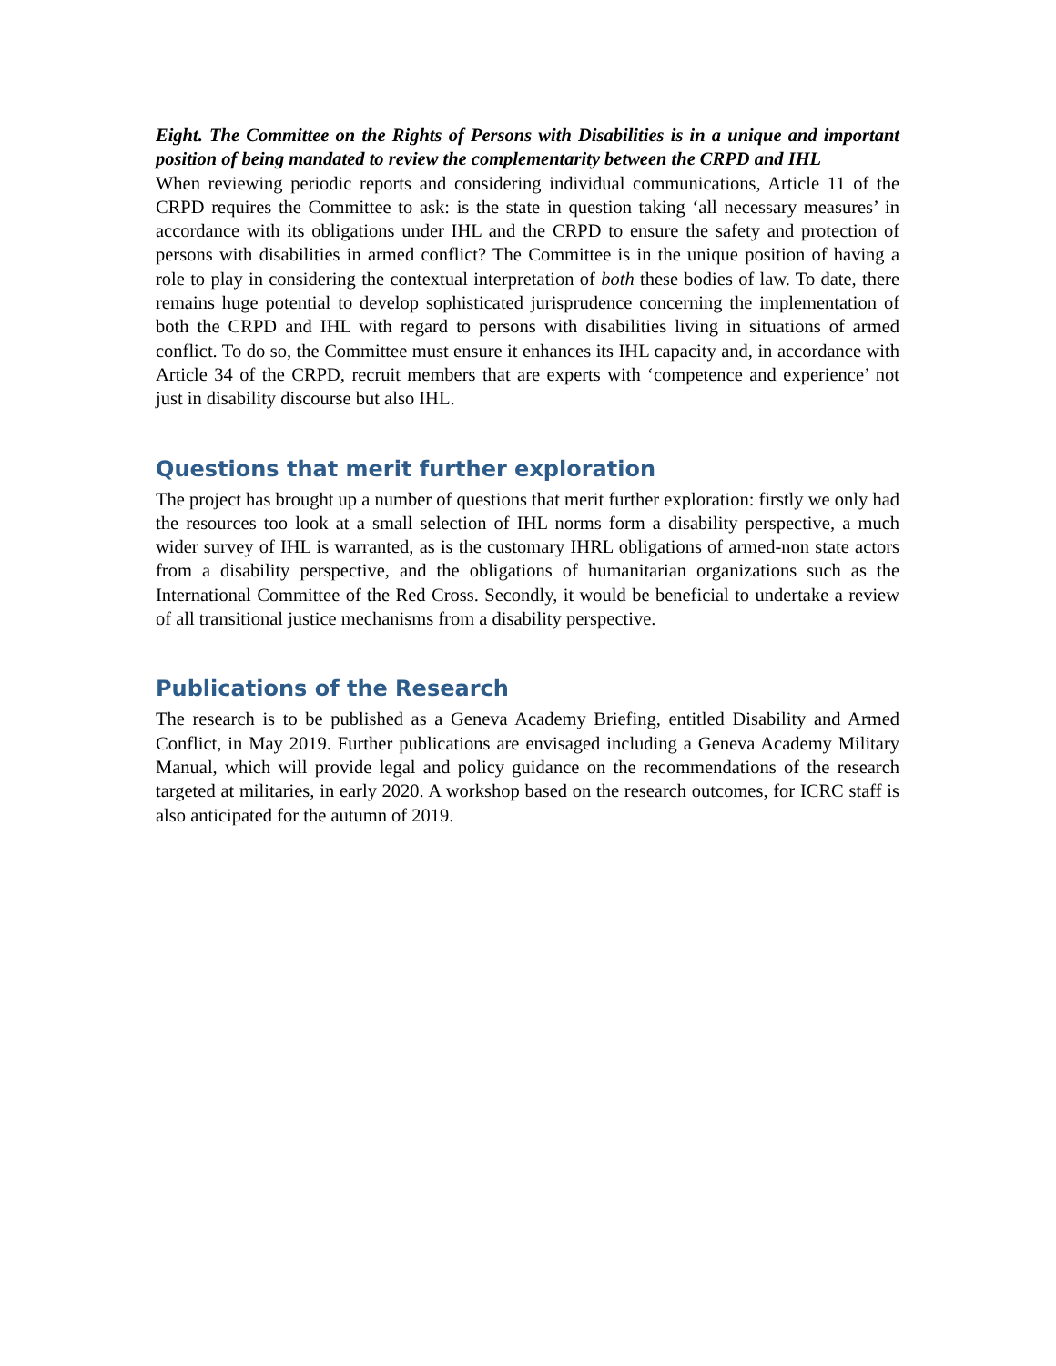Eight. The Committee on the Rights of Persons with Disabilities is in a unique and important position of being mandated to review the complementarity between the CRPD and IHL
When reviewing periodic reports and considering individual communications, Article 11 of the CRPD requires the Committee to ask: is the state in question taking ‘all necessary measures’ in accordance with its obligations under IHL and the CRPD to ensure the safety and protection of persons with disabilities in armed conflict? The Committee is in the unique position of having a role to play in considering the contextual interpretation of both these bodies of law. To date, there remains huge potential to develop sophisticated jurisprudence concerning the implementation of both the CRPD and IHL with regard to persons with disabilities living in situations of armed conflict. To do so, the Committee must ensure it enhances its IHL capacity and, in accordance with Article 34 of the CRPD, recruit members that are experts with ‘competence and experience’ not just in disability discourse but also IHL.
Questions that merit further exploration
The project has brought up a number of questions that merit further exploration: firstly we only had the resources too look at a small selection of IHL norms form a disability perspective, a much wider survey of IHL is warranted, as is the customary IHRL obligations of armed-non state actors from a disability perspective, and the obligations of humanitarian organizations such as the International Committee of the Red Cross. Secondly, it would be beneficial to undertake a review of all transitional justice mechanisms from a disability perspective.
Publications of the Research
The research is to be published as a Geneva Academy Briefing, entitled Disability and Armed Conflict, in May 2019. Further publications are envisaged including a Geneva Academy Military Manual, which will provide legal and policy guidance on the recommendations of the research targeted at militaries, in early 2020. A workshop based on the research outcomes, for ICRC staff is also anticipated for the autumn of 2019.